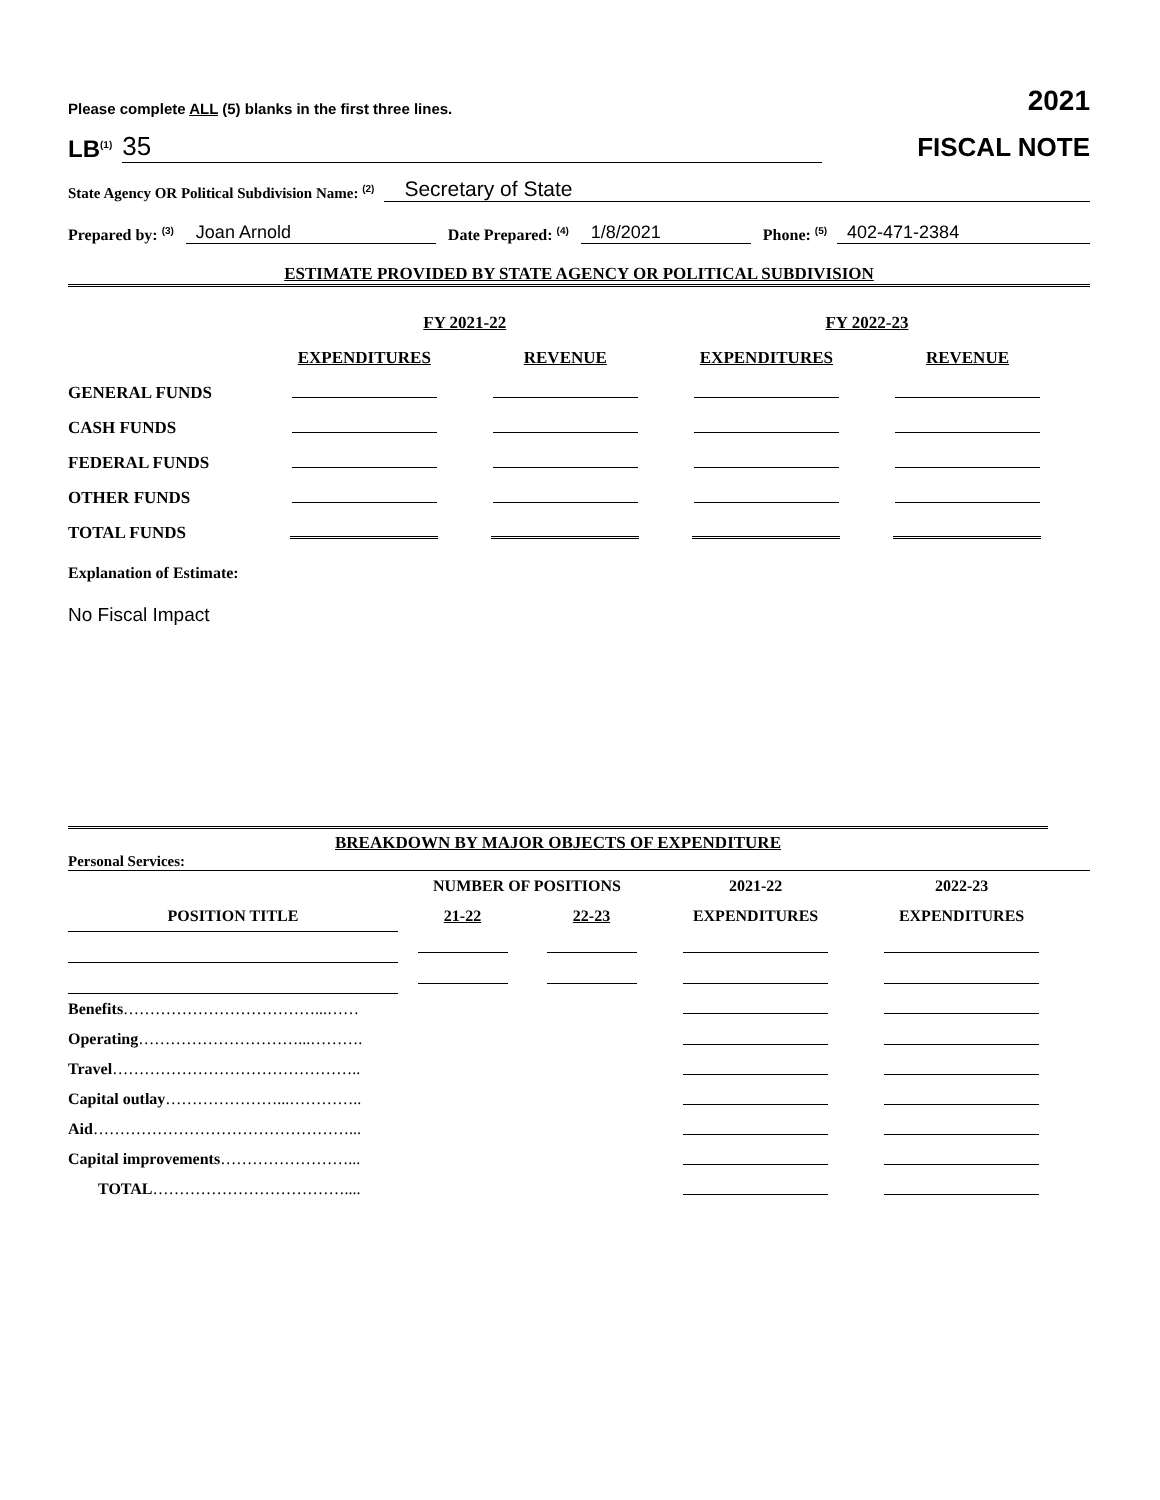Please complete ALL (5) blanks in the first three lines. 2021
LB<sup>(1)</sup> 35
FISCAL NOTE
State Agency OR Political Subdivision Name: <sup>(2)</sup> Secretary of State
Prepared by: <sup>(3)</sup> Joan Arnold Date Prepared: <sup>(4)</sup> 1/8/2021 Phone: <sup>(5)</sup> 402-471-2384
ESTIMATE PROVIDED BY STATE AGENCY OR POLITICAL SUBDIVISION
| | FY 2021-22 | | FY 2022-23 | |
| | EXPENDITURES | REVENUE | EXPENDITURES | REVENUE |
| GENERAL FUNDS | | | | |
| CASH FUNDS | | | | |
| FEDERAL FUNDS | | | | |
| OTHER FUNDS | | | | |
| TOTAL FUNDS | | | | |
Explanation of Estimate:
No Fiscal Impact
BREAKDOWN BY MAJOR OBJECTS OF EXPENDITURE
Personal Services:
| | NUMBER OF POSITIONS | | 2021-22 | 2022-23 |
| POSITION TITLE | 21-22 | 22-23 | EXPENDITURES | EXPENDITURES |
| Benefits ………………………………...…… | | | | |
| Operating …………………………...………. | | | | |
| Travel ……………………………………….. | | | | |
| Capital outlay …………………...………….. | | | | |
| Aid …………………………………………... | | | | |
| Capital improvements ……………………... | | | | |
| TOTAL ……………………………….... | | | | |